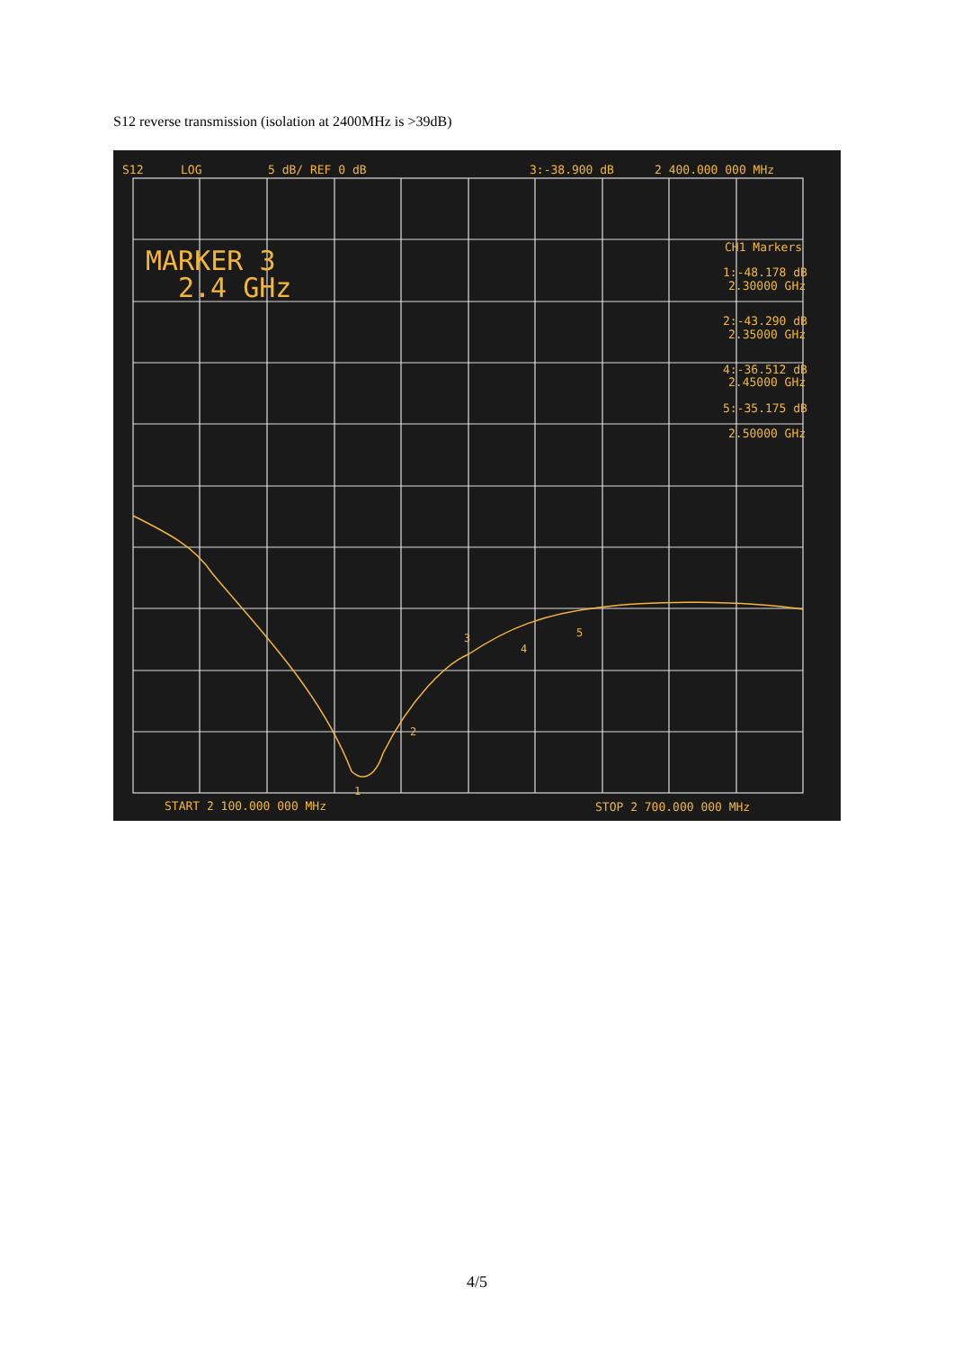S12 reverse transmission (isolation at 2400MHz is >39dB)
S12
LOG
5 dB/ REF 0 dB
3:-38.900 dB
2 400.000 000 MHz
MARKER 3
2.4 GHz
CH1 Markers
1:-48.178 dB
2.30000 GHz
2:-43.290 dB
2.35000 GHz
4:-36.512 dB
2.45000 GHz
5:-35.175 dB
2.50000 GHz
1
2
3
4
5
START 2 100.000 000 MHz
STOP 2 700.000 000 MHz
4/5